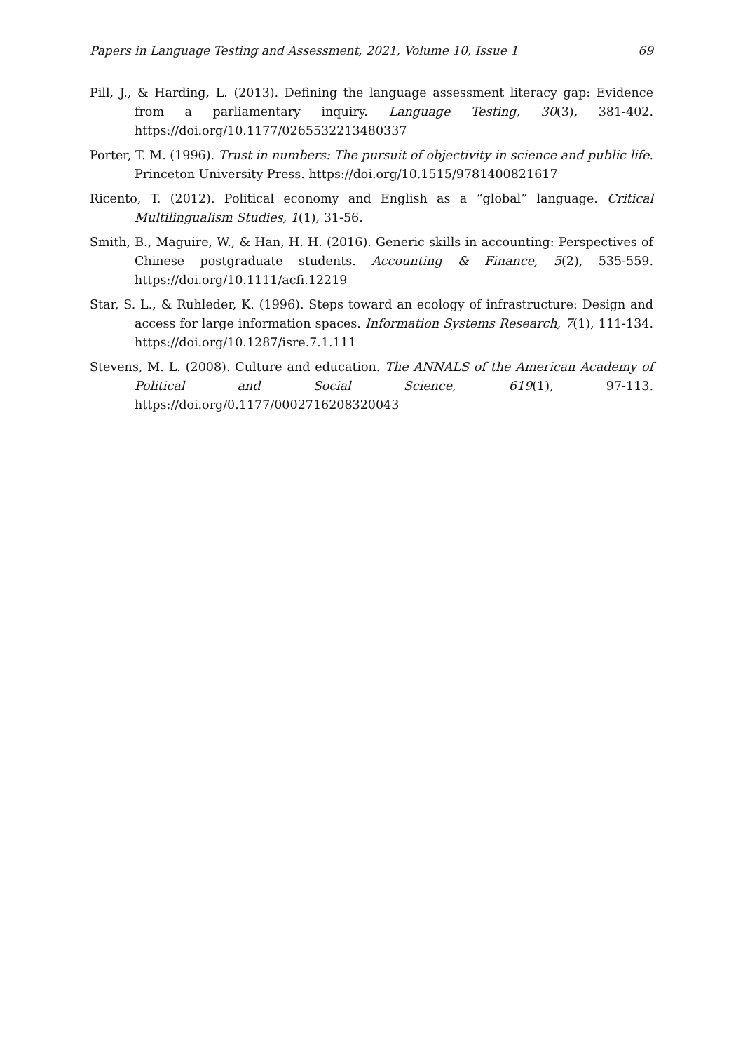Papers in Language Testing and Assessment, 2021, Volume 10, Issue 1 69
Pill, J., & Harding, L. (2013). Defining the language assessment literacy gap: Evidence from a parliamentary inquiry. Language Testing, 30(3), 381-402. https://doi.org/10.1177/0265532213480337
Porter, T. M. (1996). Trust in numbers: The pursuit of objectivity in science and public life. Princeton University Press. https://doi.org/10.1515/9781400821617
Ricento, T. (2012). Political economy and English as a “global” language. Critical Multilingualism Studies, 1(1), 31-56.
Smith, B., Maguire, W., & Han, H. H. (2016). Generic skills in accounting: Perspectives of Chinese postgraduate students. Accounting & Finance, 5(2), 535-559. https://doi.org/10.1111/acfi.12219
Star, S. L., & Ruhleder, K. (1996). Steps toward an ecology of infrastructure: Design and access for large information spaces. Information Systems Research, 7(1), 111-134. https://doi.org/10.1287/isre.7.1.111
Stevens, M. L. (2008). Culture and education. The ANNALS of the American Academy of Political and Social Science, 619(1), 97-113. https://doi.org/0.1177/0002716208320043